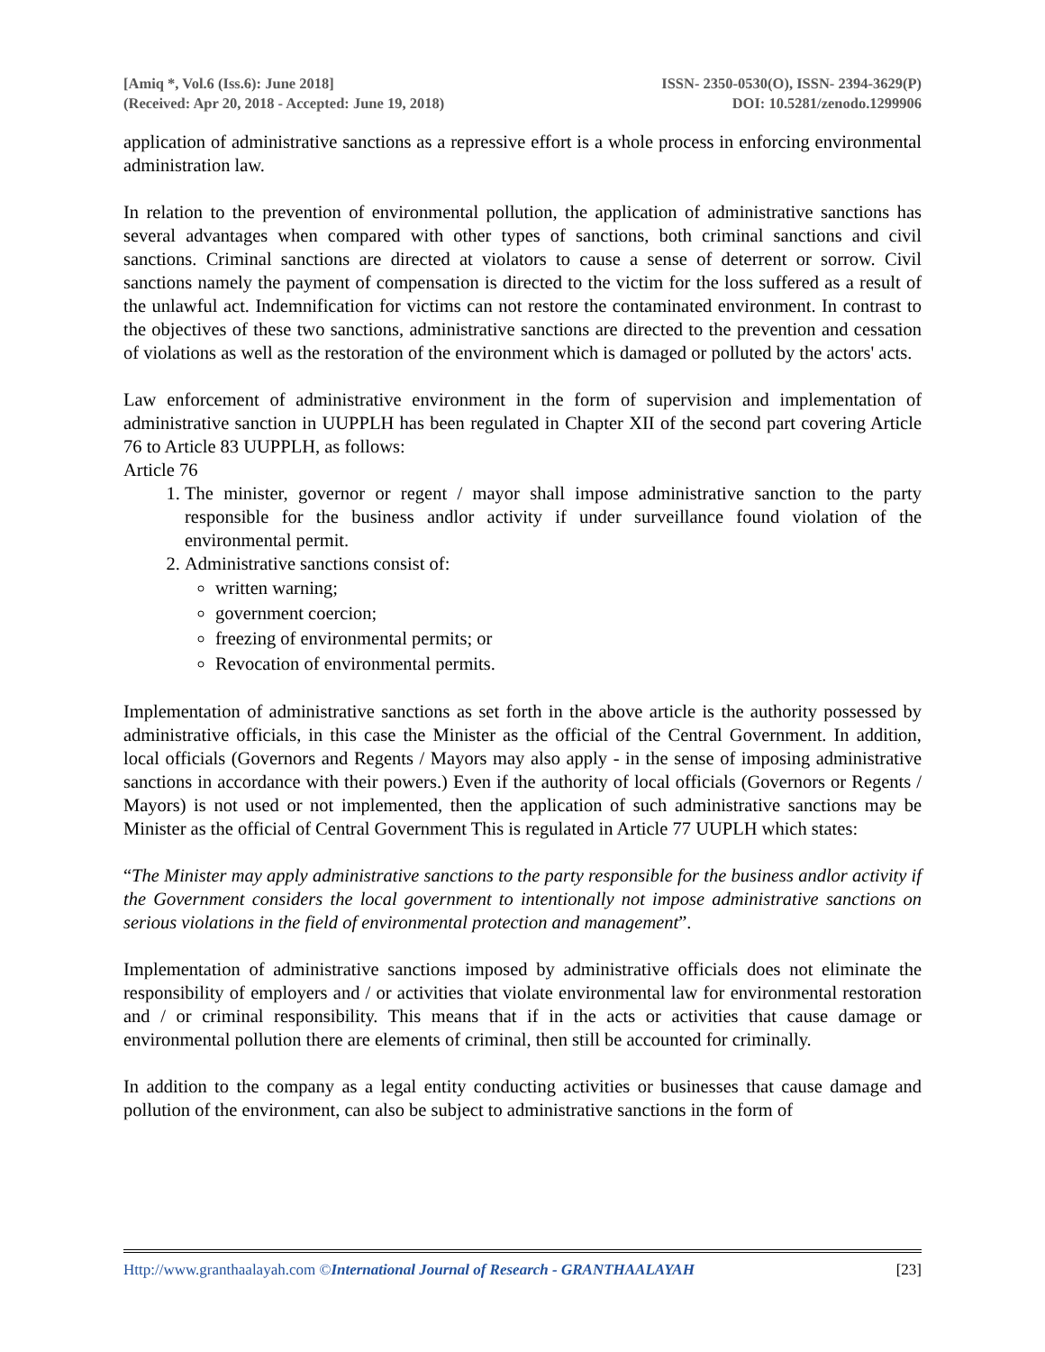[Amiq *, Vol.6 (Iss.6): June 2018]
(Received: Apr 20, 2018 - Accepted: June 19, 2018)
ISSN- 2350-0530(O), ISSN- 2394-3629(P)
DOI: 10.5281/zenodo.1299906
application of administrative sanctions as a repressive effort is a whole process in enforcing environmental administration law.
In relation to the prevention of environmental pollution, the application of administrative sanctions has several advantages when compared with other types of sanctions, both criminal sanctions and civil sanctions. Criminal sanctions are directed at violators to cause a sense of deterrent or sorrow. Civil sanctions namely the payment of compensation is directed to the victim for the loss suffered as a result of the unlawful act. Indemnification for victims can not restore the contaminated environment. In contrast to the objectives of these two sanctions, administrative sanctions are directed to the prevention and cessation of violations as well as the restoration of the environment which is damaged or polluted by the actors' acts.
Law enforcement of administrative environment in the form of supervision and implementation of administrative sanction in UUPPLH has been regulated in Chapter XII of the second part covering Article 76 to Article 83 UUPPLH, as follows:
Article 76
1. The minister, governor or regent / mayor shall impose administrative sanction to the party responsible for the business andlor activity if under surveillance found violation of the environmental permit.
2. Administrative sanctions consist of:
written warning;
government coercion;
freezing of environmental permits; or
Revocation of environmental permits.
Implementation of administrative sanctions as set forth in the above article is the authority possessed by administrative officials, in this case the Minister as the official of the Central Government. In addition, local officials (Governors and Regents / Mayors may also apply - in the sense of imposing administrative sanctions in accordance with their powers.) Even if the authority of local officials (Governors or Regents / Mayors) is not used or not implemented, then the application of such administrative sanctions may be Minister as the official of Central Government This is regulated in Article 77 UUPLH which states:
“The Minister may apply administrative sanctions to the party responsible for the business andlor activity if the Government considers the local government to intentionally not impose administrative sanctions on serious violations in the field of environmental protection and management”.
Implementation of administrative sanctions imposed by administrative officials does not eliminate the responsibility of employers and / or activities that violate environmental law for environmental restoration and / or criminal responsibility. This means that if in the acts or activities that cause damage or environmental pollution there are elements of criminal, then still be accounted for criminally.
In addition to the company as a legal entity conducting activities or businesses that cause damage and pollution of the environment, can also be subject to administrative sanctions in the form of
Http://www.granthaalayah.com ©International Journal of Research - GRANTHAALAYAH
[23]